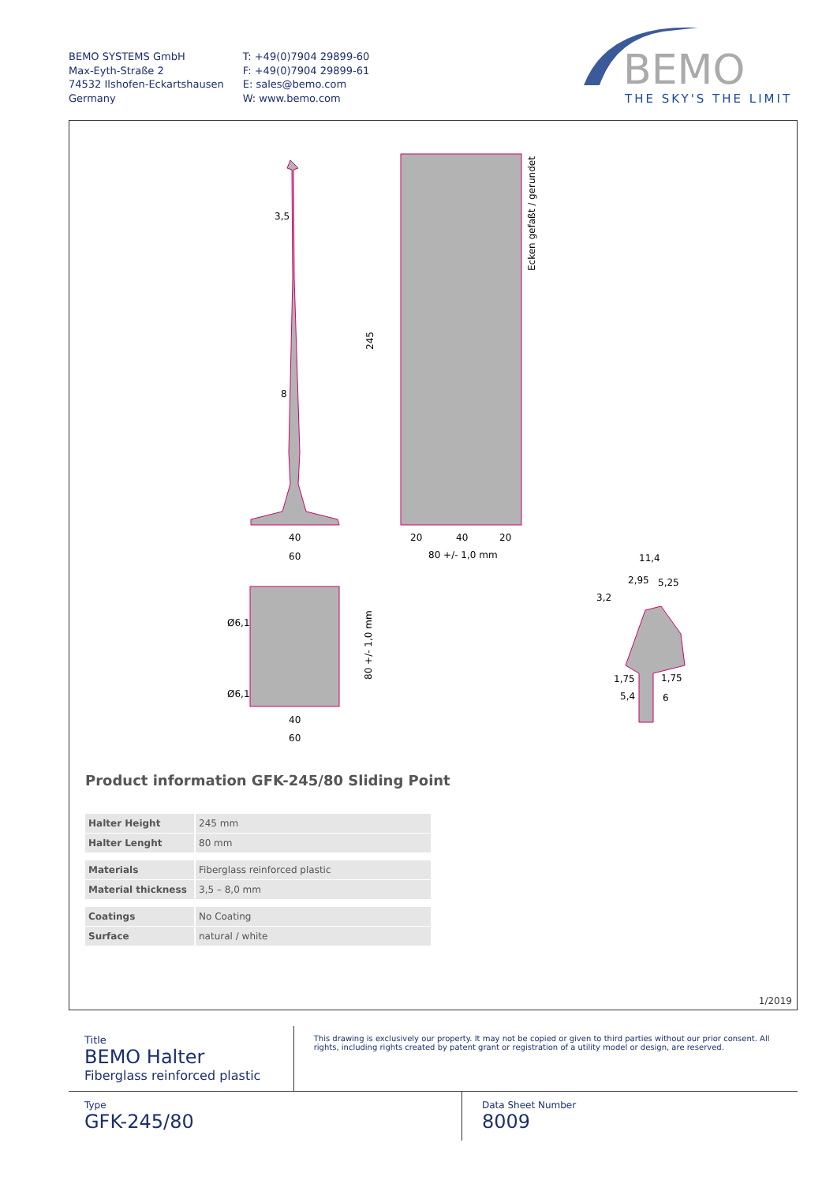BEMO SYSTEMS GmbH
Max-Eyth-Straße 2
74532 Ilshofen-Eckartshausen
Germany
T: +49(0)7904 29899-60
F: +49(0)7904 29899-61
E: sales@bemo.com
W: www.bemo.com
BEMO
THE SKY'S THE LIMIT
3,5
8
40
60
20
40
20
80 +/- 1,0 mm
40
60
11,4
2,95
5,25
3,2
1,75
1,75
5,4
6
245
Ecken gefaßt / gerundet
80 +/- 1,0 mm
Ø6,1
Ø6,1
Product information GFK-245/80 Sliding Point
| Halter Height | 245 mm |
| Halter Lenght | 80 mm |
| Materials | Fiberglass reinforced plastic |
| Material thickness | 3,5 – 8,0 mm |
| Coatings | No Coating |
| Surface | natural / white |
1/2019
Title
BEMO Halter
Fiberglass reinforced plastic
This drawing is exclusively our property. It may not be copied or given to third parties without our prior consent. All rights, including rights created by patent grant or registration of a utility model or design, are reserved.
Type
GFK-245/80
Data Sheet Number
8009